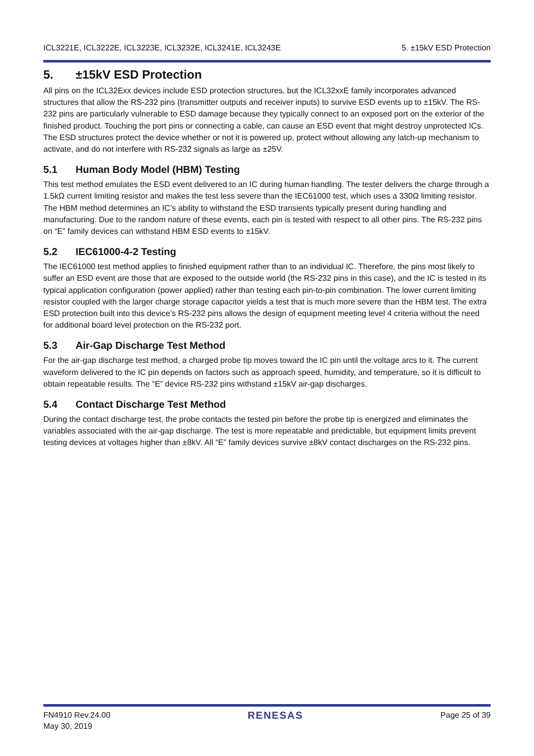ICL3221E, ICL3222E, ICL3223E, ICL3232E, ICL3241E, ICL3243E 5. ±15kV ESD Protection
5. ±15kV ESD Protection
All pins on the ICL32Exx devices include ESD protection structures, but the ICL32xxE family incorporates advanced structures that allow the RS-232 pins (transmitter outputs and receiver inputs) to survive ESD events up to ±15kV. The RS-232 pins are particularly vulnerable to ESD damage because they typically connect to an exposed port on the exterior of the finished product. Touching the port pins or connecting a cable, can cause an ESD event that might destroy unprotected ICs. The ESD structures protect the device whether or not it is powered up, protect without allowing any latch-up mechanism to activate, and do not interfere with RS-232 signals as large as ±25V.
5.1 Human Body Model (HBM) Testing
This test method emulates the ESD event delivered to an IC during human handling. The tester delivers the charge through a 1.5kΩ current limiting resistor and makes the test less severe than the IEC61000 test, which uses a 330Ω limiting resistor. The HBM method determines an IC’s ability to withstand the ESD transients typically present during handling and manufacturing. Due to the random nature of these events, each pin is tested with respect to all other pins. The RS-232 pins on “E” family devices can withstand HBM ESD events to ±15kV.
5.2 IEC61000-4-2 Testing
The IEC61000 test method applies to finished equipment rather than to an individual IC. Therefore, the pins most likely to suffer an ESD event are those that are exposed to the outside world (the RS-232 pins in this case), and the IC is tested in its typical application configuration (power applied) rather than testing each pin-to-pin combination. The lower current limiting resistor coupled with the larger charge storage capacitor yields a test that is much more severe than the HBM test. The extra ESD protection built into this device’s RS-232 pins allows the design of equipment meeting level 4 criteria without the need for additional board level protection on the RS-232 port.
5.3 Air-Gap Discharge Test Method
For the air-gap discharge test method, a charged probe tip moves toward the IC pin until the voltage arcs to it. The current waveform delivered to the IC pin depends on factors such as approach speed, humidity, and temperature, so it is difficult to obtain repeatable results. The “E” device RS-232 pins withstand ±15kV air-gap discharges.
5.4 Contact Discharge Test Method
During the contact discharge test, the probe contacts the tested pin before the probe tip is energized and eliminates the variables associated with the air-gap discharge. The test is more repeatable and predictable, but equipment limits prevent testing devices at voltages higher than ±8kV. All “E” family devices survive ±8kV contact discharges on the RS-232 pins.
FN4910 Rev.24.00
May 30, 2019 RENESAS Page 25 of 39